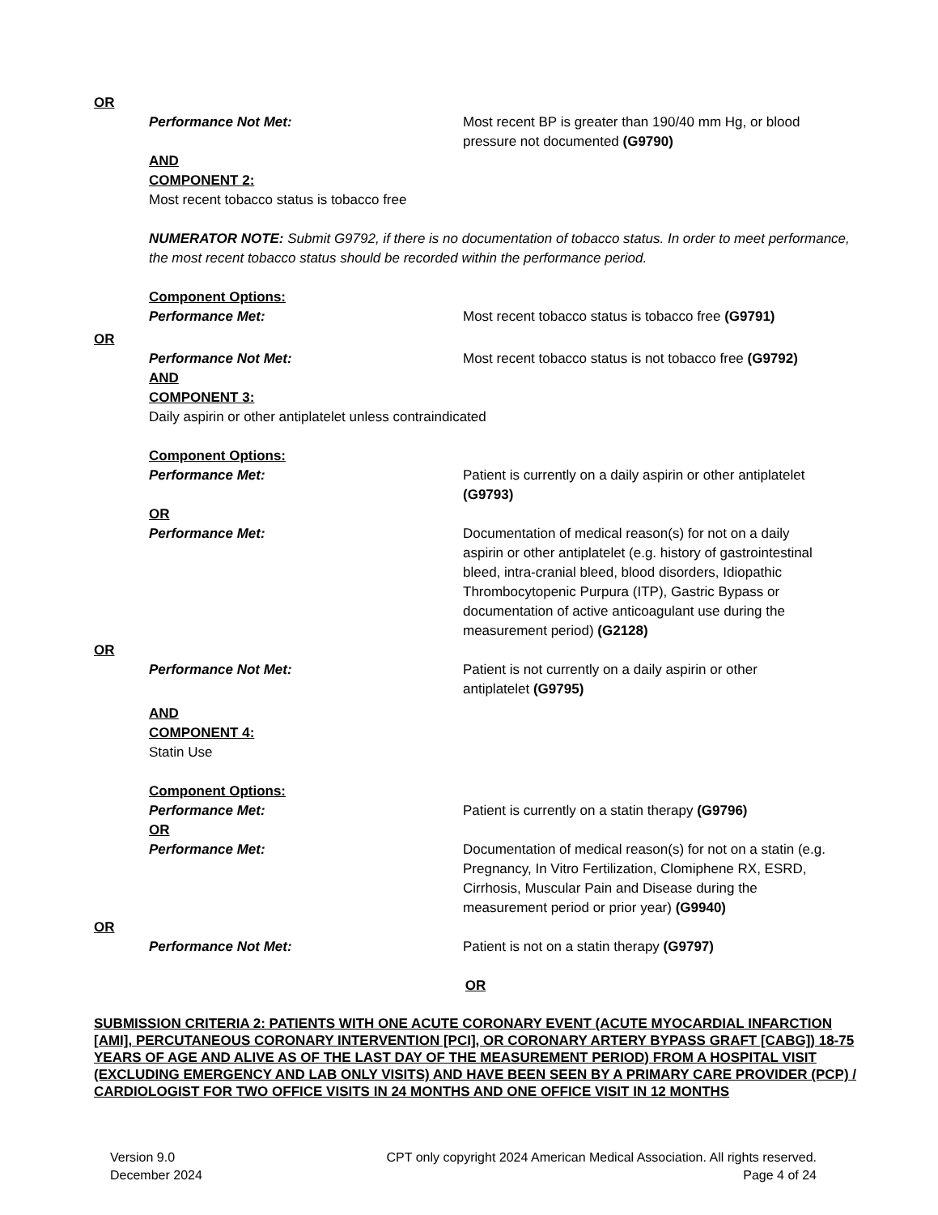OR
Performance Not Met: Most recent BP is greater than 190/40 mm Hg, or blood pressure not documented (G9790)
AND
COMPONENT 2:
Most recent tobacco status is tobacco free
NUMERATOR NOTE: Submit G9792, if there is no documentation of tobacco status. In order to meet performance, the most recent tobacco status should be recorded within the performance period.
Component Options:
Performance Met: Most recent tobacco status is tobacco free (G9791)
OR
Performance Not Met: Most recent tobacco status is not tobacco free (G9792)
AND
COMPONENT 3:
Daily aspirin or other antiplatelet unless contraindicated
Component Options:
Performance Met: Patient is currently on a daily aspirin or other antiplatelet (G9793)
OR
Performance Met: Documentation of medical reason(s) for not on a daily aspirin or other antiplatelet (e.g. history of gastrointestinal bleed, intra-cranial bleed, blood disorders, Idiopathic Thrombocytopenic Purpura (ITP), Gastric Bypass or documentation of active anticoagulant use during the measurement period) (G2128)
OR
Performance Not Met: Patient is not currently on a daily aspirin or other antiplatelet (G9795)
AND
COMPONENT 4:
Statin Use
Component Options:
Performance Met: Patient is currently on a statin therapy (G9796)
OR
Performance Met: Documentation of medical reason(s) for not on a statin (e.g. Pregnancy, In Vitro Fertilization, Clomiphene RX, ESRD, Cirrhosis, Muscular Pain and Disease during the measurement period or prior year) (G9940)
OR
Performance Not Met: Patient is not on a statin therapy (G9797)
OR
SUBMISSION CRITERIA 2: PATIENTS WITH ONE ACUTE CORONARY EVENT (ACUTE MYOCARDIAL INFARCTION [AMI], PERCUTANEOUS CORONARY INTERVENTION [PCI], OR CORONARY ARTERY BYPASS GRAFT [CABG]) 18-75 YEARS OF AGE AND ALIVE AS OF THE LAST DAY OF THE MEASUREMENT PERIOD) FROM A HOSPITAL VISIT (EXCLUDING EMERGENCY AND LAB ONLY VISITS) AND HAVE BEEN SEEN BY A PRIMARY CARE PROVIDER (PCP) / CARDIOLOGIST FOR TWO OFFICE VISITS IN 24 MONTHS AND ONE OFFICE VISIT IN 12 MONTHS
Version 9.0
December 2024
CPT only copyright 2024 American Medical Association. All rights reserved.
Page 4 of 24